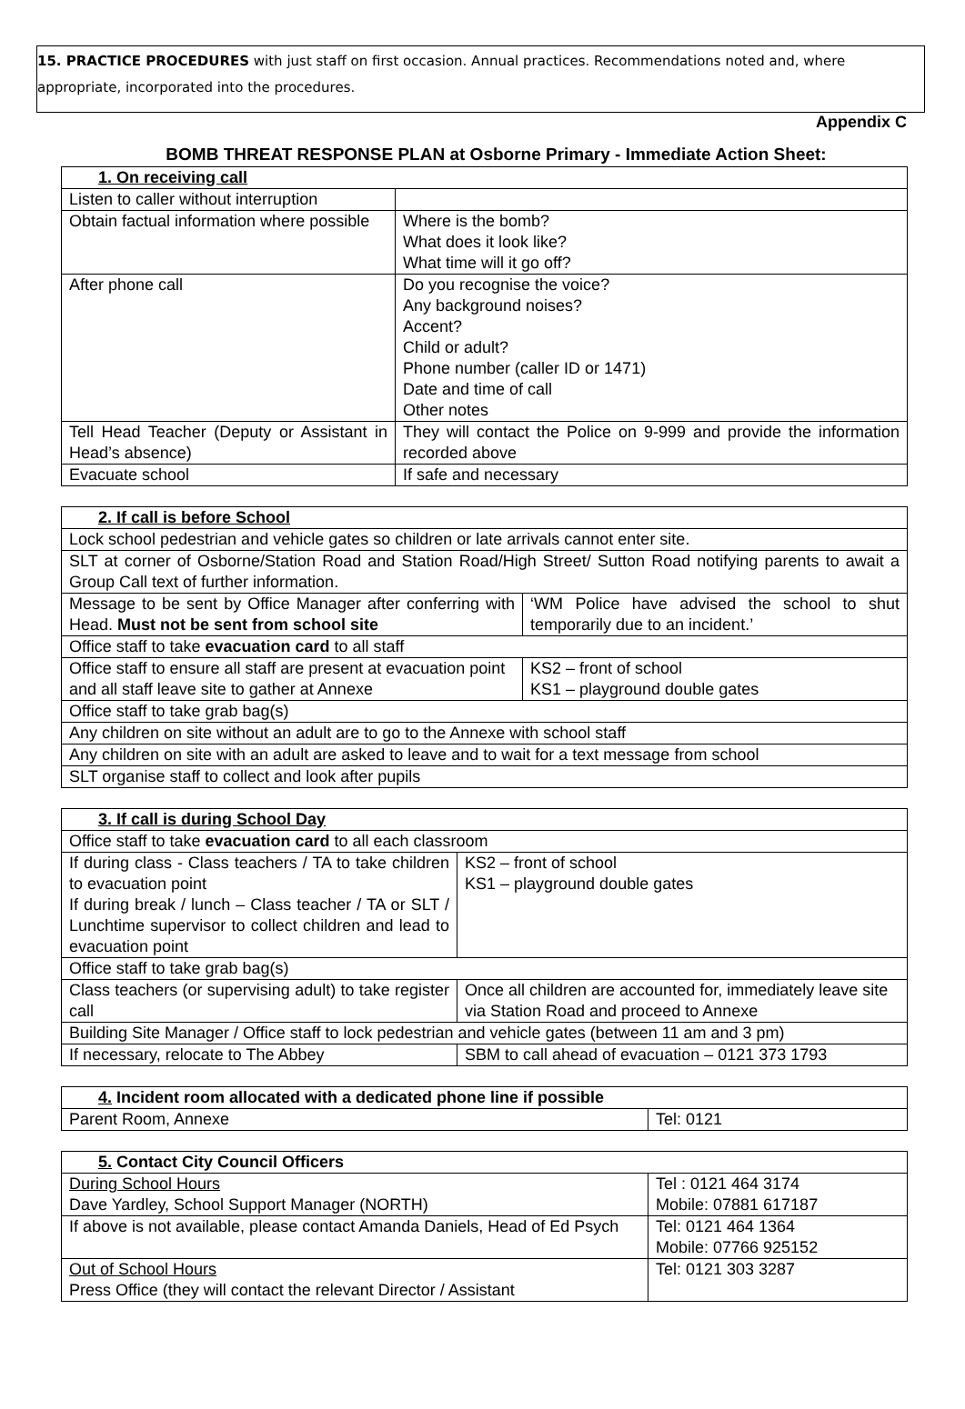15. PRACTICE PROCEDURES with just staff on first occasion. Annual practices. Recommendations noted and, where appropriate, incorporated into the procedures.
Appendix C
BOMB THREAT RESPONSE PLAN at Osborne Primary - Immediate Action Sheet:
| 1. On receiving call | |
| Listen to caller without interruption | |
| Obtain factual information where possible | Where is the bomb? What does it look like? What time will it go off? |
| After phone call | Do you recognise the voice? Any background noises? Accent? Child or adult? Phone number (caller ID or 1471) Date and time of call Other notes |
| Tell Head Teacher (Deputy or Assistant in Head’s absence) | They will contact the Police on 9-999 and provide the information recorded above |
| Evacuate school | If safe and necessary |
| 2. If call is before School | |
| Lock school pedestrian and vehicle gates so children or late arrivals cannot enter site. | |
| SLT at corner of Osborne/Station Road and Station Road/High Street/ Sutton Road notifying parents to await a Group Call text of further information. | |
| Message to be sent by Office Manager after conferring with Head. Must not be sent from school site | ‘WM Police have advised the school to shut temporarily due to an incident.’ |
| Office staff to take evacuation card to all staff | |
| Office staff to ensure all staff are present at evacuation point and all staff leave site to gather at Annexe | KS2 – front of school KS1 – playground double gates |
| Office staff to take grab bag(s) | |
| Any children on site without an adult are to go to the Annexe with school staff | |
| Any children on site with an adult are asked to leave and to wait for a text message from school | |
| SLT organise staff to collect and look after pupils | |
| 3. If call is during School Day | |
| Office staff to take evacuation card to all each classroom | |
| If during class - Class teachers / TA to take children to evacuation point If during break / lunch – Class teacher / TA or SLT / Lunchtime supervisor to collect children and lead to evacuation point | KS2 – front of school KS1 – playground double gates |
| Office staff to take grab bag(s) | |
| Class teachers (or supervising adult) to take register call | Once all children are accounted for, immediately leave site via Station Road and proceed to Annexe |
| Building Site Manager / Office staff to lock pedestrian and vehicle gates (between 11 am and 3 pm) | |
| If necessary, relocate to The Abbey | SBM to call ahead of evacuation – 0121 373 1793 |
| 4. Incident room allocated with a dedicated phone line if possible | |
| Parent Room, Annexe | Tel: 0121 |
| 5. Contact City Council Officers | |
| During School Hours Dave Yardley, School Support Manager (NORTH) | Tel : 0121 464 3174 Mobile: 07881 617187 |
| If above is not available, please contact Amanda Daniels, Head of Ed Psych | Tel: 0121 464 1364 Mobile: 07766 925152 |
| Out of School Hours Press Office (they will contact the relevant Director / Assistant | Tel: 0121 303 3287 |